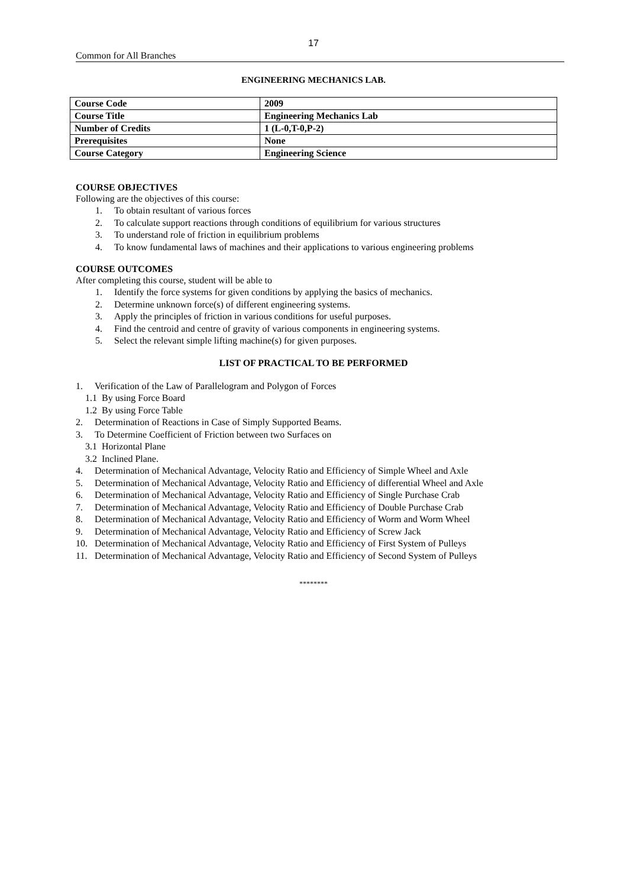17
Common for All Branches
ENGINEERING MECHANICS LAB.
| Course Code | 2009 |
| Course Title | Engineering Mechanics Lab |
| Number of Credits | 1 (L-0,T-0,P-2) |
| Prerequisites | None |
| Course Category | Engineering Science |
COURSE OBJECTIVES
Following are the objectives of this course:
1. To obtain resultant of various forces
2. To calculate support reactions through conditions of equilibrium for various structures
3. To understand role of friction in equilibrium problems
4. To know fundamental laws of machines and their applications to various engineering problems
COURSE OUTCOMES
After completing this course, student will be able to
1. Identify the force systems for given conditions by applying the basics of mechanics.
2. Determine unknown force(s) of different engineering systems.
3. Apply the principles of friction in various conditions for useful purposes.
4. Find the centroid and centre of gravity of various components in engineering systems.
5. Select the relevant simple lifting machine(s) for given purposes.
LIST OF PRACTICAL TO BE PERFORMED
1. Verification of the Law of Parallelogram and Polygon of Forces
1.1 By using Force Board
1.2 By using Force Table
2. Determination of Reactions in Case of Simply Supported Beams.
3. To Determine Coefficient of Friction between two Surfaces on
3.1 Horizontal Plane
3.2 Inclined Plane.
4. Determination of Mechanical Advantage, Velocity Ratio and Efficiency of Simple Wheel and Axle
5. Determination of Mechanical Advantage, Velocity Ratio and Efficiency of differential Wheel and Axle
6. Determination of Mechanical Advantage, Velocity Ratio and Efficiency of Single Purchase Crab
7. Determination of Mechanical Advantage, Velocity Ratio and Efficiency of Double Purchase Crab
8. Determination of Mechanical Advantage, Velocity Ratio and Efficiency of Worm and Worm Wheel
9. Determination of Mechanical Advantage, Velocity Ratio and Efficiency of Screw Jack
10. Determination of Mechanical Advantage, Velocity Ratio and Efficiency of First System of Pulleys
11. Determination of Mechanical Advantage, Velocity Ratio and Efficiency of Second System of Pulleys
********